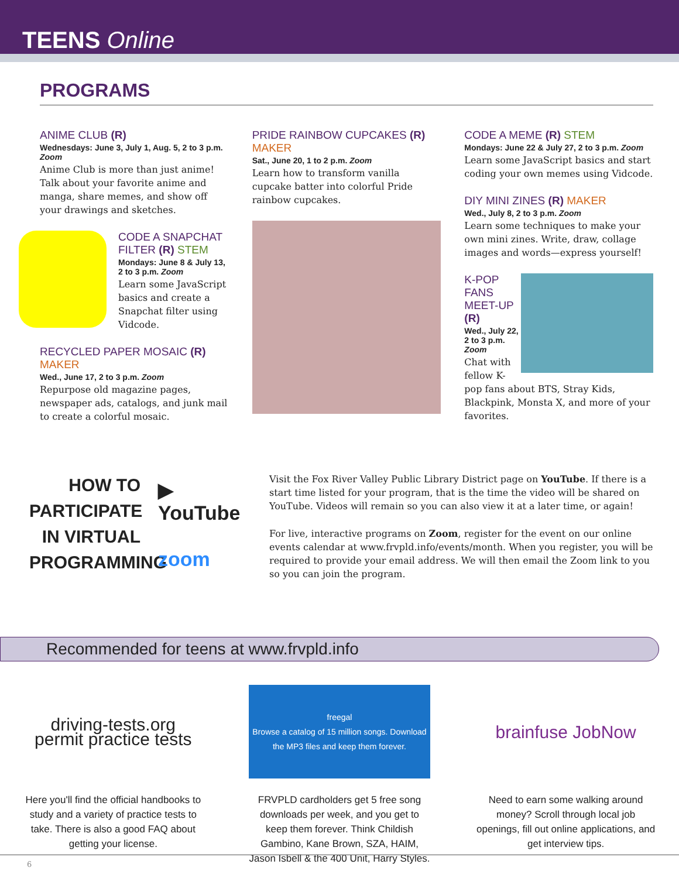TEENS Online
PROGRAMS
ANIME CLUB (R)
Wednesdays: June 3, July 1, Aug. 5, 2 to 3 p.m. Zoom
Anime Club is more than just anime! Talk about your favorite anime and manga, share memes, and show off your drawings and sketches.
CODE A SNAPCHAT FILTER (R) STEM
Mondays: June 8 & July 13, 2 to 3 p.m. Zoom
Learn some JavaScript basics and create a Snapchat filter using Vidcode.
RECYCLED PAPER MOSAIC (R) MAKER
Wed., June 17, 2 to 3 p.m. Zoom
Repurpose old magazine pages, newspaper ads, catalogs, and junk mail to create a colorful mosaic.
PRIDE RAINBOW CUPCAKES (R) MAKER
Sat., June 20, 1 to 2 p.m. Zoom
Learn how to transform vanilla cupcake batter into colorful Pride rainbow cupcakes.
CODE A MEME (R) STEM
Mondays: June 22 & July 27, 2 to 3 p.m. Zoom
Learn some JavaScript basics and start coding your own memes using Vidcode.
DIY MINI ZINES (R) MAKER
Wed., July 8, 2 to 3 p.m. Zoom
Learn some techniques to make your own mini zines. Write, draw, collage images and words—express yourself!
K-POP FANS MEET-UP (R)
Wed., July 22, 2 to 3 p.m. Zoom
Chat with fellow K-pop fans about BTS, Stray Kids, Blackpink, Monsta X, and more of your favorites.
HOW TO PARTICIPATE IN VIRTUAL PROGRAMMING
▶ YouTube
zoom
Visit the Fox River Valley Public Library District page on YouTube. If there is a start time listed for your program, that is the time the video will be shared on YouTube. Videos will remain so you can also view it at a later time, or again!
For live, interactive programs on Zoom, register for the event on our online events calendar at www.frvpld.info/events/month. When you register, you will be required to provide your email address. We will then email the Zoom link to you so you can join the program.
Recommended for teens at www.frvpld.info
driving-tests.org
permit practice tests
Here you'll find the official handbooks to study and a variety of practice tests to take. There is also a good FAQ about getting your license.
freegal
Browse a catalog of 15 million songs. Download the MP3 files and keep them forever.
FRVPLD cardholders get 5 free song downloads per week, and you get to keep them forever. Think Childish Gambino, Kane Brown, SZA, HAIM, Jason Isbell & the 400 Unit, Harry Styles.
brainfuse JobNow
Need to earn some walking around money? Scroll through local job openings, fill out online applications, and get interview tips.
6